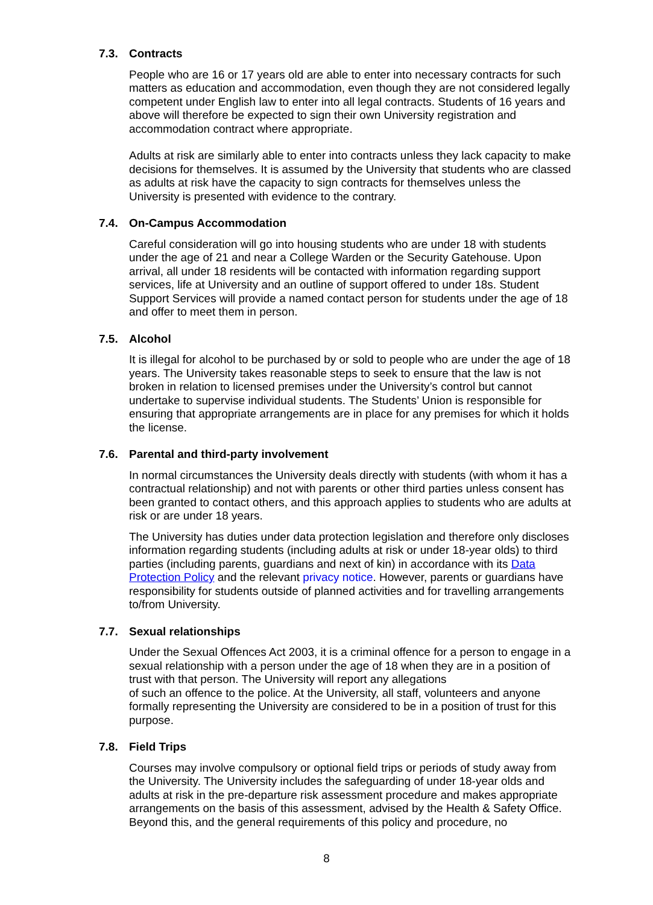7.3. Contracts
People who are 16 or 17 years old are able to enter into necessary contracts for such matters as education and accommodation, even though they are not considered legally competent under English law to enter into all legal contracts. Students of 16 years and above will therefore be expected to sign their own University registration and accommodation contract where appropriate.
Adults at risk are similarly able to enter into contracts unless they lack capacity to make decisions for themselves. It is assumed by the University that students who are classed as adults at risk have the capacity to sign contracts for themselves unless the University is presented with evidence to the contrary.
7.4. On-Campus Accommodation
Careful consideration will go into housing students who are under 18 with students under the age of 21 and near a College Warden or the Security Gatehouse. Upon arrival, all under 18 residents will be contacted with information regarding support services, life at University and an outline of support offered to under 18s. Student Support Services will provide a named contact person for students under the age of 18 and offer to meet them in person.
7.5. Alcohol
It is illegal for alcohol to be purchased by or sold to people who are under the age of 18 years. The University takes reasonable steps to seek to ensure that the law is not broken in relation to licensed premises under the University’s control but cannot undertake to supervise individual students. The Students’ Union is responsible for ensuring that appropriate arrangements are in place for any premises for which it holds the license.
7.6. Parental and third-party involvement
In normal circumstances the University deals directly with students (with whom it has a contractual relationship) and not with parents or other third parties unless consent has been granted to contact others, and this approach applies to students who are adults at risk or are under 18 years.
The University has duties under data protection legislation and therefore only discloses information regarding students (including adults at risk or under 18-year olds) to third parties (including parents, guardians and next of kin) in accordance with its Data Protection Policy and the relevant privacy notice. However, parents or guardians have responsibility for students outside of planned activities and for travelling arrangements to/from University.
7.7. Sexual relationships
Under the Sexual Offences Act 2003, it is a criminal offence for a person to engage in a sexual relationship with a person under the age of 18 when they are in a position of trust with that person. The University will report any allegations
of such an offence to the police. At the University, all staff, volunteers and anyone formally representing the University are considered to be in a position of trust for this purpose.
7.8. Field Trips
Courses may involve compulsory or optional field trips or periods of study away from the University. The University includes the safeguarding of under 18-year olds and adults at risk in the pre-departure risk assessment procedure and makes appropriate arrangements on the basis of this assessment, advised by the Health & Safety Office. Beyond this, and the general requirements of this policy and procedure, no
8